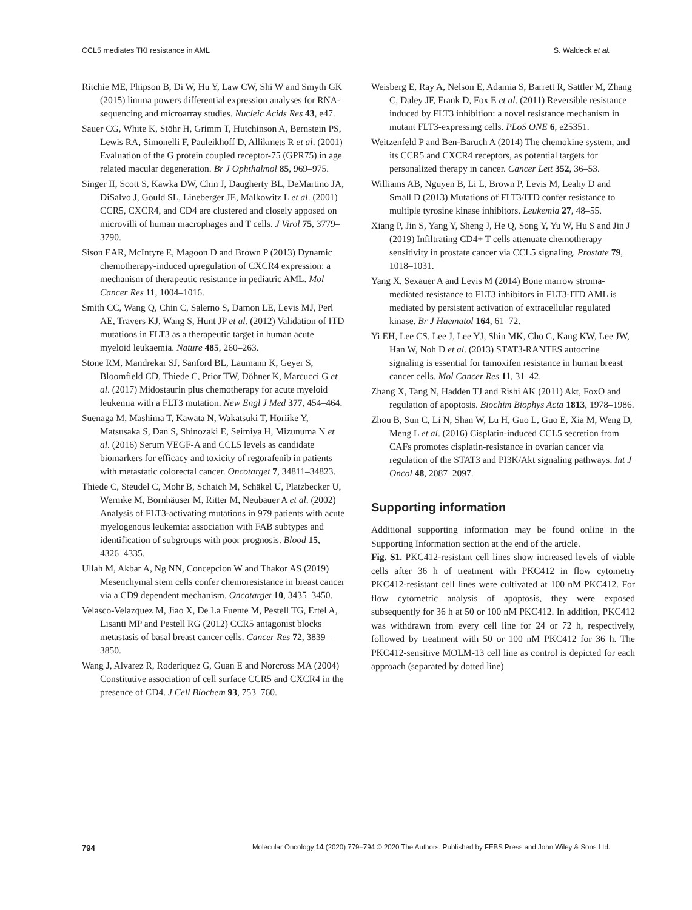CCL5 mediates TKI resistance in AML S. Waldeck et al.
Ritchie ME, Phipson B, Di W, Hu Y, Law CW, Shi W and Smyth GK (2015) limma powers differential expression analyses for RNA-sequencing and microarray studies. Nucleic Acids Res 43, e47.
Sauer CG, White K, Stöhr H, Grimm T, Hutchinson A, Bernstein PS, Lewis RA, Simonelli F, Pauleikhoff D, Allikmets R et al. (2001) Evaluation of the G protein coupled receptor-75 (GPR75) in age related macular degeneration. Br J Ophthalmol 85, 969–975.
Singer II, Scott S, Kawka DW, Chin J, Daugherty BL, DeMartino JA, DiSalvo J, Gould SL, Lineberger JE, Malkowitz L et al. (2001) CCR5, CXCR4, and CD4 are clustered and closely apposed on microvilli of human macrophages and T cells. J Virol 75, 3779–3790.
Sison EAR, McIntyre E, Magoon D and Brown P (2013) Dynamic chemotherapy-induced upregulation of CXCR4 expression: a mechanism of therapeutic resistance in pediatric AML. Mol Cancer Res 11, 1004–1016.
Smith CC, Wang Q, Chin C, Salerno S, Damon LE, Levis MJ, Perl AE, Travers KJ, Wang S, Hunt JP et al. (2012) Validation of ITD mutations in FLT3 as a therapeutic target in human acute myeloid leukaemia. Nature 485, 260–263.
Stone RM, Mandrekar SJ, Sanford BL, Laumann K, Geyer S, Bloomfield CD, Thiede C, Prior TW, Döhner K, Marcucci G et al. (2017) Midostaurin plus chemotherapy for acute myeloid leukemia with a FLT3 mutation. New Engl J Med 377, 454–464.
Suenaga M, Mashima T, Kawata N, Wakatsuki T, Horiike Y, Matsusaka S, Dan S, Shinozaki E, Seimiya H, Mizunuma N et al. (2016) Serum VEGF-A and CCL5 levels as candidate biomarkers for efficacy and toxicity of regorafenib in patients with metastatic colorectal cancer. Oncotarget 7, 34811–34823.
Thiede C, Steudel C, Mohr B, Schaich M, Schäkel U, Platzbecker U, Wermke M, Bornhäuser M, Ritter M, Neubauer A et al. (2002) Analysis of FLT3-activating mutations in 979 patients with acute myelogenous leukemia: association with FAB subtypes and identification of subgroups with poor prognosis. Blood 15, 4326–4335.
Ullah M, Akbar A, Ng NN, Concepcion W and Thakor AS (2019) Mesenchymal stem cells confer chemoresistance in breast cancer via a CD9 dependent mechanism. Oncotarget 10, 3435–3450.
Velasco-Velazquez M, Jiao X, De La Fuente M, Pestell TG, Ertel A, Lisanti MP and Pestell RG (2012) CCR5 antagonist blocks metastasis of basal breast cancer cells. Cancer Res 72, 3839–3850.
Wang J, Alvarez R, Roderiquez G, Guan E and Norcross MA (2004) Constitutive association of cell surface CCR5 and CXCR4 in the presence of CD4. J Cell Biochem 93, 753–760.
Weisberg E, Ray A, Nelson E, Adamia S, Barrett R, Sattler M, Zhang C, Daley JF, Frank D, Fox E et al. (2011) Reversible resistance induced by FLT3 inhibition: a novel resistance mechanism in mutant FLT3-expressing cells. PLoS ONE 6, e25351.
Weitzenfeld P and Ben-Baruch A (2014) The chemokine system, and its CCR5 and CXCR4 receptors, as potential targets for personalized therapy in cancer. Cancer Lett 352, 36–53.
Williams AB, Nguyen B, Li L, Brown P, Levis M, Leahy D and Small D (2013) Mutations of FLT3/ITD confer resistance to multiple tyrosine kinase inhibitors. Leukemia 27, 48–55.
Xiang P, Jin S, Yang Y, Sheng J, He Q, Song Y, Yu W, Hu S and Jin J (2019) Infiltrating CD4+ T cells attenuate chemotherapy sensitivity in prostate cancer via CCL5 signaling. Prostate 79, 1018–1031.
Yang X, Sexauer A and Levis M (2014) Bone marrow stroma-mediated resistance to FLT3 inhibitors in FLT3-ITD AML is mediated by persistent activation of extracellular regulated kinase. Br J Haematol 164, 61–72.
Yi EH, Lee CS, Lee J, Lee YJ, Shin MK, Cho C, Kang KW, Lee JW, Han W, Noh D et al. (2013) STAT3-RANTES autocrine signaling is essential for tamoxifen resistance in human breast cancer cells. Mol Cancer Res 11, 31–42.
Zhang X, Tang N, Hadden TJ and Rishi AK (2011) Akt, FoxO and regulation of apoptosis. Biochim Biophys Acta 1813, 1978–1986.
Zhou B, Sun C, Li N, Shan W, Lu H, Guo L, Guo E, Xia M, Weng D, Meng L et al. (2016) Cisplatin-induced CCL5 secretion from CAFs promotes cisplatin-resistance in ovarian cancer via regulation of the STAT3 and PI3K/Akt signaling pathways. Int J Oncol 48, 2087–2097.
Supporting information
Additional supporting information may be found online in the Supporting Information section at the end of the article.
Fig. S1. PKC412-resistant cell lines show increased levels of viable cells after 36 h of treatment with PKC412 in flow cytometry PKC412-resistant cell lines were cultivated at 100 nM PKC412. For flow cytometric analysis of apoptosis, they were exposed subsequently for 36 h at 50 or 100 nM PKC412. In addition, PKC412 was withdrawn from every cell line for 24 or 72 h, respectively, followed by treatment with 50 or 100 nM PKC412 for 36 h. The PKC412-sensitive MOLM-13 cell line as control is depicted for each approach (separated by dotted line)
794 Molecular Oncology 14 (2020) 779–794 © 2020 The Authors. Published by FEBS Press and John Wiley & Sons Ltd.